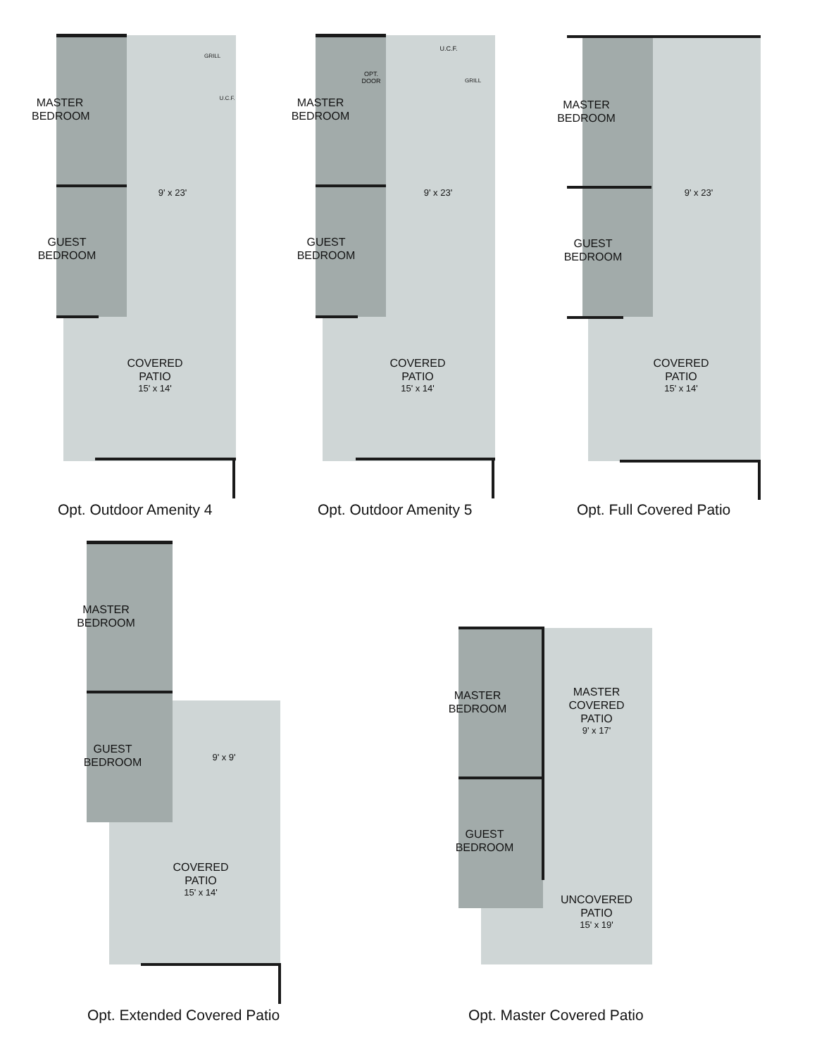MASTER BEDROOM
GUEST BEDROOM
9' x 23'
COVERED PATIO
15' x 14'
GRILL
U.C.F.
Opt. Outdoor Amenity 4
MASTER BEDROOM
GUEST BEDROOM
OPT. DOOR
U.C.F.
GRILL
9' x 23'
COVERED PATIO
15' x 14'
Opt. Outdoor Amenity 5
MASTER BEDROOM
GUEST BEDROOM
9' x 23'
COVERED PATIO
15' x 14'
Opt. Full Covered Patio
MASTER BEDROOM
GUEST BEDROOM
9' x 9'
COVERED PATIO
15' x 14'
Opt. Extended Covered Patio
MASTER BEDROOM
GUEST BEDROOM
MASTER COVERED PATIO
9' x 17'
UNCOVERED PATIO
15' x 19'
Opt. Master Covered Patio